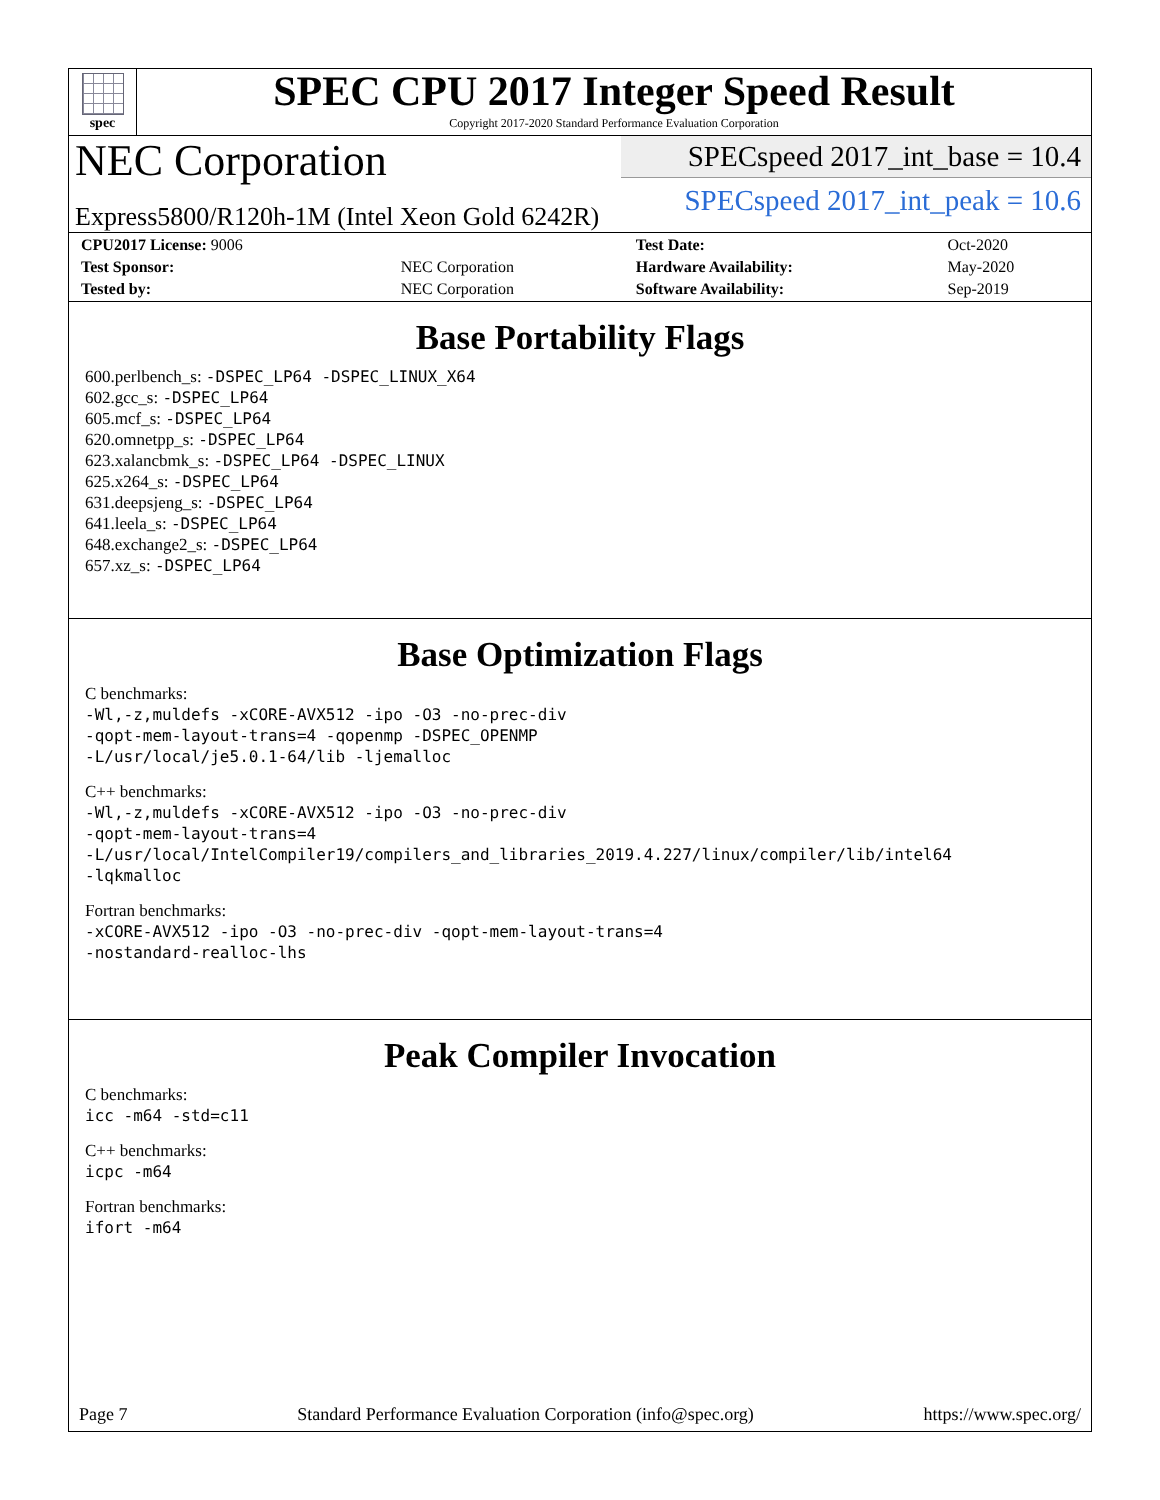spec
SPEC CPU 2017 Integer Speed Result
Copyright 2017-2020 Standard Performance Evaluation Corporation
NEC Corporation
Express5800/R120h-1M (Intel Xeon Gold 6242R)
SPECspeed 2017_int_base = 10.4
SPECspeed 2017_int_peak = 10.6
| CPU2017 License: 9006 | | Test Date: | Oct-2020 |
| Test Sponsor: | NEC Corporation | Hardware Availability: | May-2020 |
| Tested by: | NEC Corporation | Software Availability: | Sep-2019 |
Base Portability Flags
600.perlbench_s: -DSPEC_LP64 -DSPEC_LINUX_X64
602.gcc_s: -DSPEC_LP64
605.mcf_s: -DSPEC_LP64
620.omnetpp_s: -DSPEC_LP64
623.xalancbmk_s: -DSPEC_LP64 -DSPEC_LINUX
625.x264_s: -DSPEC_LP64
631.deepsjeng_s: -DSPEC_LP64
641.leela_s: -DSPEC_LP64
648.exchange2_s: -DSPEC_LP64
657.xz_s: -DSPEC_LP64
Base Optimization Flags
C benchmarks:
-Wl,-z,muldefs -xCORE-AVX512 -ipo -O3 -no-prec-div
-qopt-mem-layout-trans=4 -qopenmp -DSPEC_OPENMP
-L/usr/local/je5.0.1-64/lib -ljemalloc
C++ benchmarks:
-Wl,-z,muldefs -xCORE-AVX512 -ipo -O3 -no-prec-div
-qopt-mem-layout-trans=4
-L/usr/local/IntelCompiler19/compilers_and_libraries_2019.4.227/linux/compiler/lib/intel64
-lqkmalloc
Fortran benchmarks:
-xCORE-AVX512 -ipo -O3 -no-prec-div -qopt-mem-layout-trans=4
-nostandard-realloc-lhs
Peak Compiler Invocation
C benchmarks:
icc -m64 -std=c11
C++ benchmarks:
icpc -m64
Fortran benchmarks:
ifort -m64
Page 7 Standard Performance Evaluation Corporation (info@spec.org) https://www.spec.org/